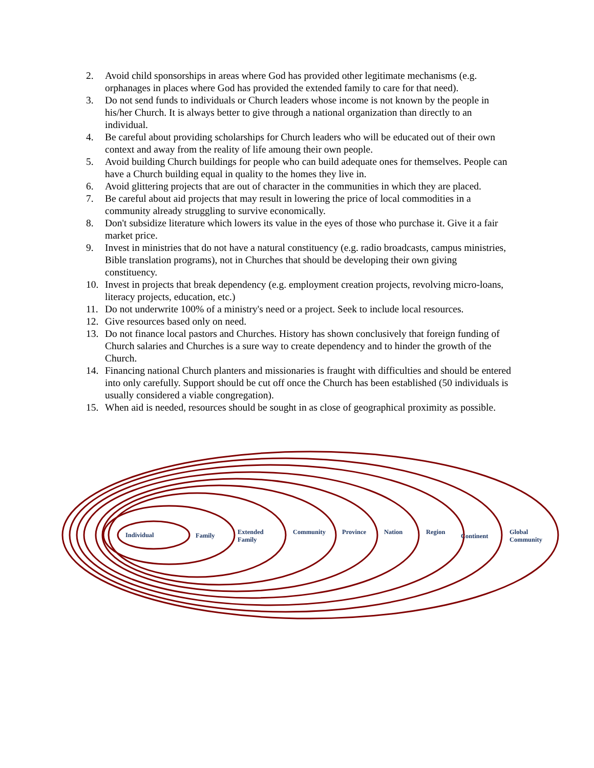2. Avoid child sponsorships in areas where God has provided other legitimate mechanisms (e.g. orphanages in places where God has provided the extended family to care for that need).
3. Do not send funds to individuals or Church leaders whose income is not known by the people in his/her Church. It is always better to give through a national organization than directly to an individual.
4. Be careful about providing scholarships for Church leaders who will be educated out of their own context and away from the reality of life amoung their own people.
5. Avoid building Church buildings for people who can build adequate ones for themselves. People can have a Church building equal in quality to the homes they live in.
6. Avoid glittering projects that are out of character in the communities in which they are placed.
7. Be careful about aid projects that may result in lowering the price of local commodities in a community already struggling to survive economically.
8. Don't subsidize literature which lowers its value in the eyes of those who purchase it. Give it a fair market price.
9. Invest in ministries that do not have a natural constituency (e.g. radio broadcasts, campus ministries, Bible translation programs), not in Churches that should be developing their own giving constituency.
10. Invest in projects that break dependency (e.g. employment creation projects, revolving micro-loans, literacy projects, education, etc.)
11. Do not underwrite 100% of a ministry's need or a project. Seek to include local resources.
12. Give resources based only on need.
13. Do not finance local pastors and Churches. History has shown conclusively that foreign funding of Church salaries and Churches is a sure way to create dependency and to hinder the growth of the Church.
14. Financing national Church planters and missionaries is fraught with difficulties and should be entered into only carefully. Support should be cut off once the Church has been established (50 individuals is usually considered a viable congregation).
15. When aid is needed, resources should be sought in as close of geographical proximity as possible.
Individual Family Extended
Family
Community Province Nation Region
Continent
Global
Community